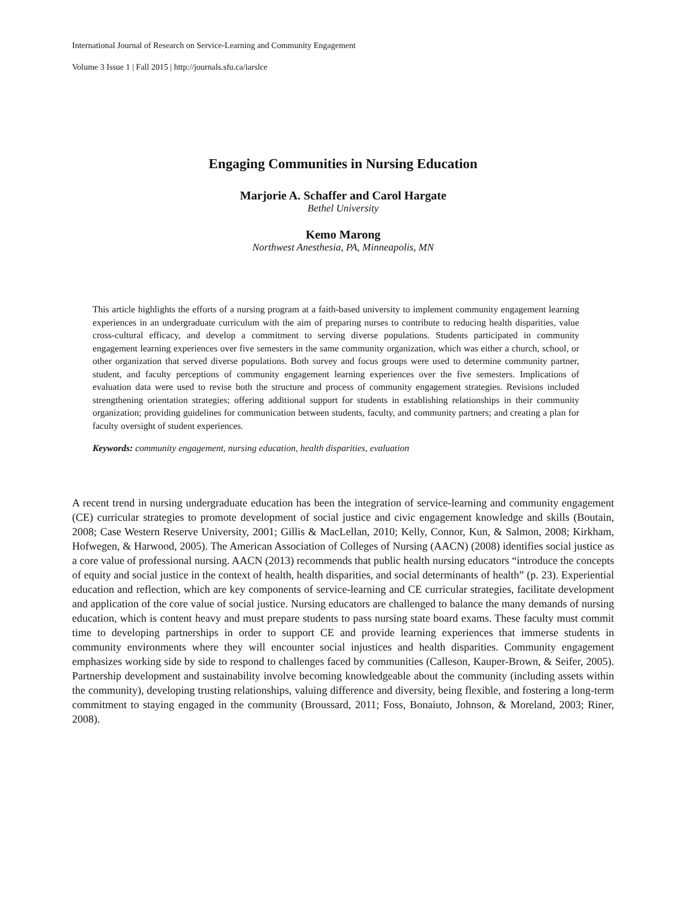International Journal of Research on Service-Learning and Community Engagement
Volume 3 Issue 1 | Fall 2015 | http://journals.sfu.ca/iarslce
Engaging Communities in Nursing Education
Marjorie A. Schaffer and Carol Hargate
Bethel University
Kemo Marong
Northwest Anesthesia, PA, Minneapolis, MN
This article highlights the efforts of a nursing program at a faith-based university to implement community engagement learning experiences in an undergraduate curriculum with the aim of preparing nurses to contribute to reducing health disparities, value cross-cultural efficacy, and develop a commitment to serving diverse populations. Students participated in community engagement learning experiences over five semesters in the same community organization, which was either a church, school, or other organization that served diverse populations. Both survey and focus groups were used to determine community partner, student, and faculty perceptions of community engagement learning experiences over the five semesters. Implications of evaluation data were used to revise both the structure and process of community engagement strategies. Revisions included strengthening orientation strategies; offering additional support for students in establishing relationships in their community organization; providing guidelines for communication between students, faculty, and community partners; and creating a plan for faculty oversight of student experiences.
Keywords: community engagement, nursing education, health disparities, evaluation
A recent trend in nursing undergraduate education has been the integration of service-learning and community engagement (CE) curricular strategies to promote development of social justice and civic engagement knowledge and skills (Boutain, 2008; Case Western Reserve University, 2001; Gillis & MacLellan, 2010; Kelly, Connor, Kun, & Salmon, 2008; Kirkham, Hofwegen, & Harwood, 2005). The American Association of Colleges of Nursing (AACN) (2008) identifies social justice as a core value of professional nursing. AACN (2013) recommends that public health nursing educators “introduce the concepts of equity and social justice in the context of health, health disparities, and social determinants of health” (p. 23). Experiential education and reflection, which are key components of service-learning and CE curricular strategies, facilitate development and application of the core value of social justice. Nursing educators are challenged to balance the many demands of nursing education, which is content heavy and must prepare students to pass nursing state board exams. These faculty must commit time to developing partnerships in order to support CE and provide learning experiences that immerse students in community environments where they will encounter social injustices and health disparities. Community engagement emphasizes working side by side to respond to challenges faced by communities (Calleson, Kauper-Brown, & Seifer, 2005). Partnership development and sustainability involve becoming knowledgeable about the community (including assets within the community), developing trusting relationships, valuing difference and diversity, being flexible, and fostering a long-term commitment to staying engaged in the community (Broussard, 2011; Foss, Bonaiuto, Johnson, & Moreland, 2003; Riner, 2008).